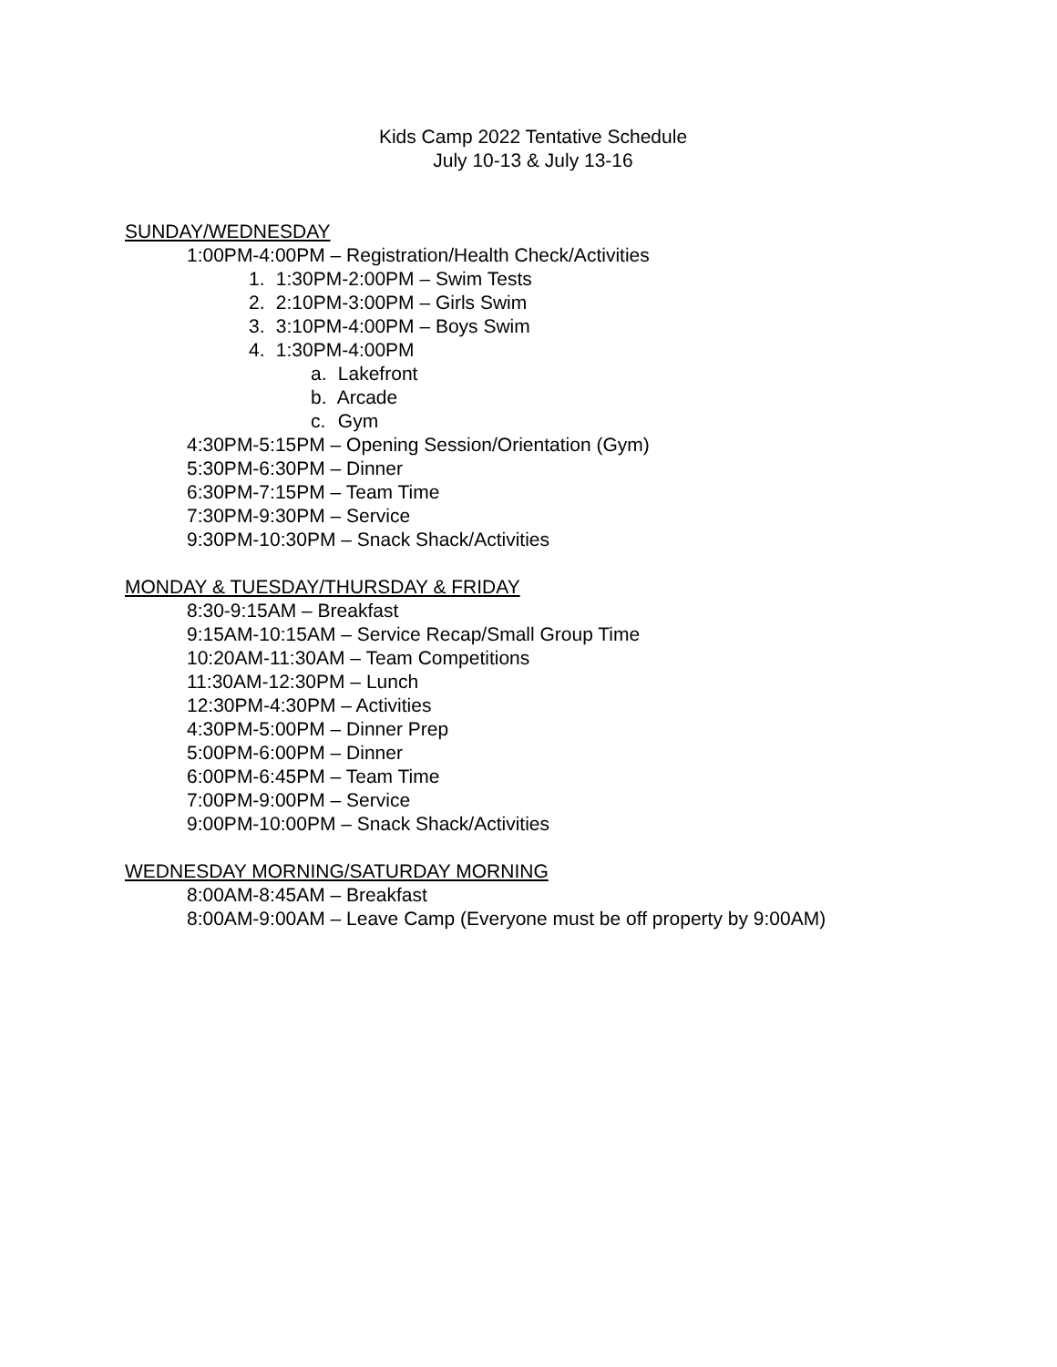Kids Camp 2022 Tentative Schedule
July 10-13 & July 13-16
SUNDAY/WEDNESDAY
1:00PM-4:00PM – Registration/Health Check/Activities
1. 1:30PM-2:00PM – Swim Tests
2. 2:10PM-3:00PM – Girls Swim
3. 3:10PM-4:00PM – Boys Swim
4. 1:30PM-4:00PM
a. Lakefront
b. Arcade
c. Gym
4:30PM-5:15PM – Opening Session/Orientation (Gym)
5:30PM-6:30PM – Dinner
6:30PM-7:15PM – Team Time
7:30PM-9:30PM – Service
9:30PM-10:30PM – Snack Shack/Activities
MONDAY & TUESDAY/THURSDAY & FRIDAY
8:30-9:15AM – Breakfast
9:15AM-10:15AM – Service Recap/Small Group Time
10:20AM-11:30AM – Team Competitions
11:30AM-12:30PM – Lunch
12:30PM-4:30PM – Activities
4:30PM-5:00PM – Dinner Prep
5:00PM-6:00PM – Dinner
6:00PM-6:45PM – Team Time
7:00PM-9:00PM – Service
9:00PM-10:00PM – Snack Shack/Activities
WEDNESDAY MORNING/SATURDAY MORNING
8:00AM-8:45AM – Breakfast
8:00AM-9:00AM – Leave Camp (Everyone must be off property by 9:00AM)